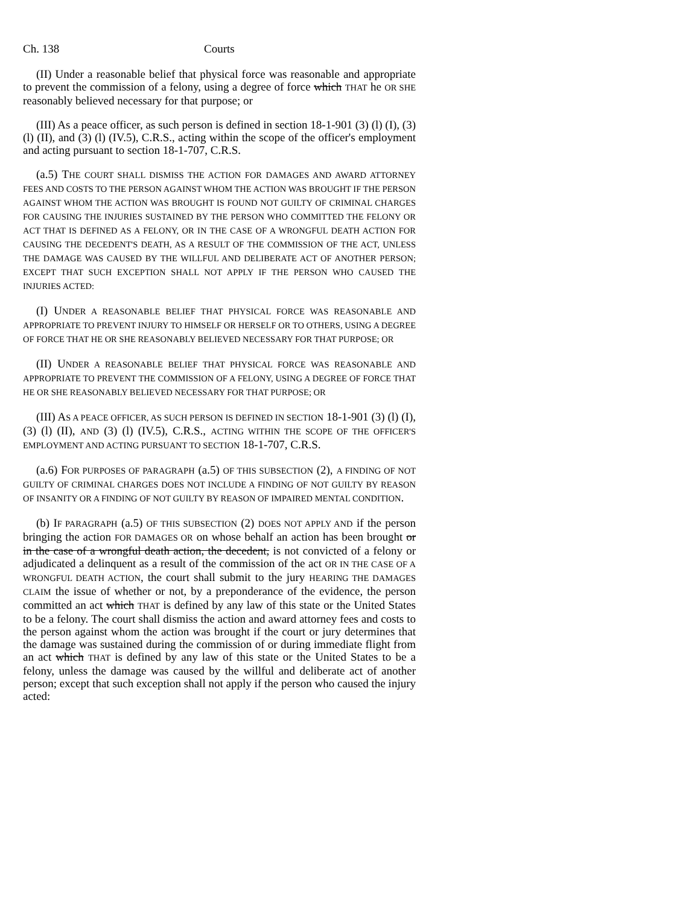Ch. 138 Courts
(II) Under a reasonable belief that physical force was reasonable and appropriate to prevent the commission of a felony, using a degree of force which THAT he OR SHE reasonably believed necessary for that purpose; or
(III) As a peace officer, as such person is defined in section 18-1-901 (3) (l) (I), (3) (l) (II), and (3) (l) (IV.5), C.R.S., acting within the scope of the officer's employment and acting pursuant to section 18-1-707, C.R.S.
(a.5) THE COURT SHALL DISMISS THE ACTION FOR DAMAGES AND AWARD ATTORNEY FEES AND COSTS TO THE PERSON AGAINST WHOM THE ACTION WAS BROUGHT IF THE PERSON AGAINST WHOM THE ACTION WAS BROUGHT IS FOUND NOT GUILTY OF CRIMINAL CHARGES FOR CAUSING THE INJURIES SUSTAINED BY THE PERSON WHO COMMITTED THE FELONY OR ACT THAT IS DEFINED AS A FELONY, OR IN THE CASE OF A WRONGFUL DEATH ACTION FOR CAUSING THE DECEDENT'S DEATH, AS A RESULT OF THE COMMISSION OF THE ACT, UNLESS THE DAMAGE WAS CAUSED BY THE WILLFUL AND DELIBERATE ACT OF ANOTHER PERSON; EXCEPT THAT SUCH EXCEPTION SHALL NOT APPLY IF THE PERSON WHO CAUSED THE INJURIES ACTED:
(I) UNDER A REASONABLE BELIEF THAT PHYSICAL FORCE WAS REASONABLE AND APPROPRIATE TO PREVENT INJURY TO HIMSELF OR HERSELF OR TO OTHERS, USING A DEGREE OF FORCE THAT HE OR SHE REASONABLY BELIEVED NECESSARY FOR THAT PURPOSE; OR
(II) UNDER A REASONABLE BELIEF THAT PHYSICAL FORCE WAS REASONABLE AND APPROPRIATE TO PREVENT THE COMMISSION OF A FELONY, USING A DEGREE OF FORCE THAT HE OR SHE REASONABLY BELIEVED NECESSARY FOR THAT PURPOSE; OR
(III) AS A PEACE OFFICER, AS SUCH PERSON IS DEFINED IN SECTION 18-1-901 (3) (l) (I), (3) (l) (II), AND (3) (l) (IV.5), C.R.S., ACTING WITHIN THE SCOPE OF THE OFFICER'S EMPLOYMENT AND ACTING PURSUANT TO SECTION 18-1-707, C.R.S.
(a.6) FOR PURPOSES OF PARAGRAPH (a.5) OF THIS SUBSECTION (2), A FINDING OF NOT GUILTY OF CRIMINAL CHARGES DOES NOT INCLUDE A FINDING OF NOT GUILTY BY REASON OF INSANITY OR A FINDING OF NOT GUILTY BY REASON OF IMPAIRED MENTAL CONDITION.
(b) IF PARAGRAPH (a.5) OF THIS SUBSECTION (2) DOES NOT APPLY AND if the person bringing the action FOR DAMAGES OR on whose behalf an action has been brought or in the case of a wrongful death action, the decedent, is not convicted of a felony or adjudicated a delinquent as a result of the commission of the act OR IN THE CASE OF A WRONGFUL DEATH ACTION, the court shall submit to the jury HEARING THE DAMAGES CLAIM the issue of whether or not, by a preponderance of the evidence, the person committed an act which THAT is defined by any law of this state or the United States to be a felony. The court shall dismiss the action and award attorney fees and costs to the person against whom the action was brought if the court or jury determines that the damage was sustained during the commission of or during immediate flight from an act which THAT is defined by any law of this state or the United States to be a felony, unless the damage was caused by the willful and deliberate act of another person; except that such exception shall not apply if the person who caused the injury acted: